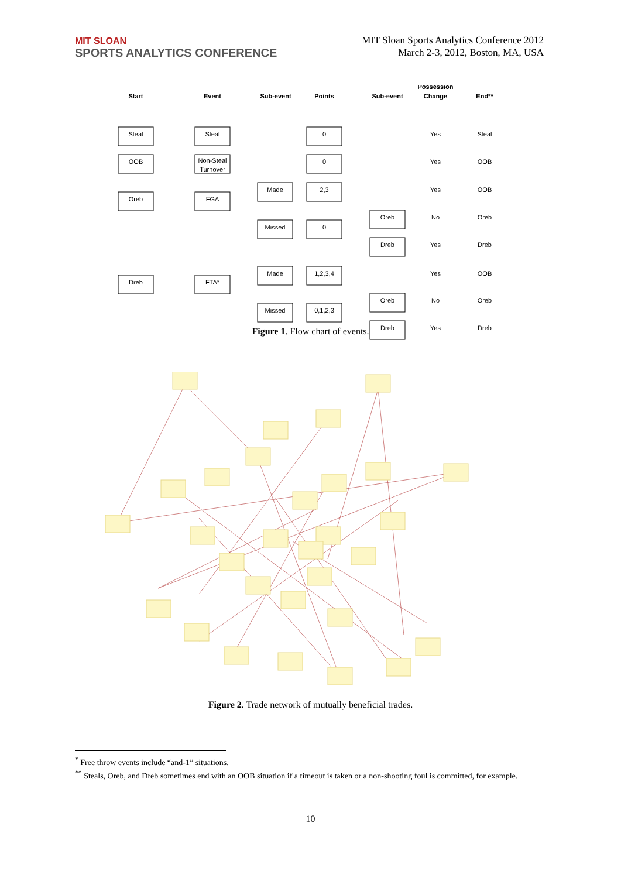MIT SLOAN
SPORTS ANALYTICS CONFERENCE
MIT Sloan Sports Analytics Conference 2012
March 2-3, 2012, Boston, MA, USA
Start
Event
Sub-event
Points
Sub-event
Possession
Change
End**
Steal
OOB
Oreb
Dreb
Steal
Non-Steal
Turnover
FGA
FTA*
Made
Missed
Made
Missed
0
0
2,3
0
1,2,3,4
0,1,2,3
Oreb
Dreb
Oreb
Dreb
Yes
Yes
Yes
No
Yes
Yes
No
Yes
Steal
OOB
OOB
Oreb
Dreb
OOB
Oreb
Dreb
Figure 1. Flow chart of events.
Figure 2. Trade network of mutually beneficial trades.
<sup>*</sup> Free throw events include “and-1” situations.
<sup>**</sup> Steals, Oreb, and Dreb sometimes end with an OOB situation if a timeout is taken or a non-shooting foul is committed, for example.
10